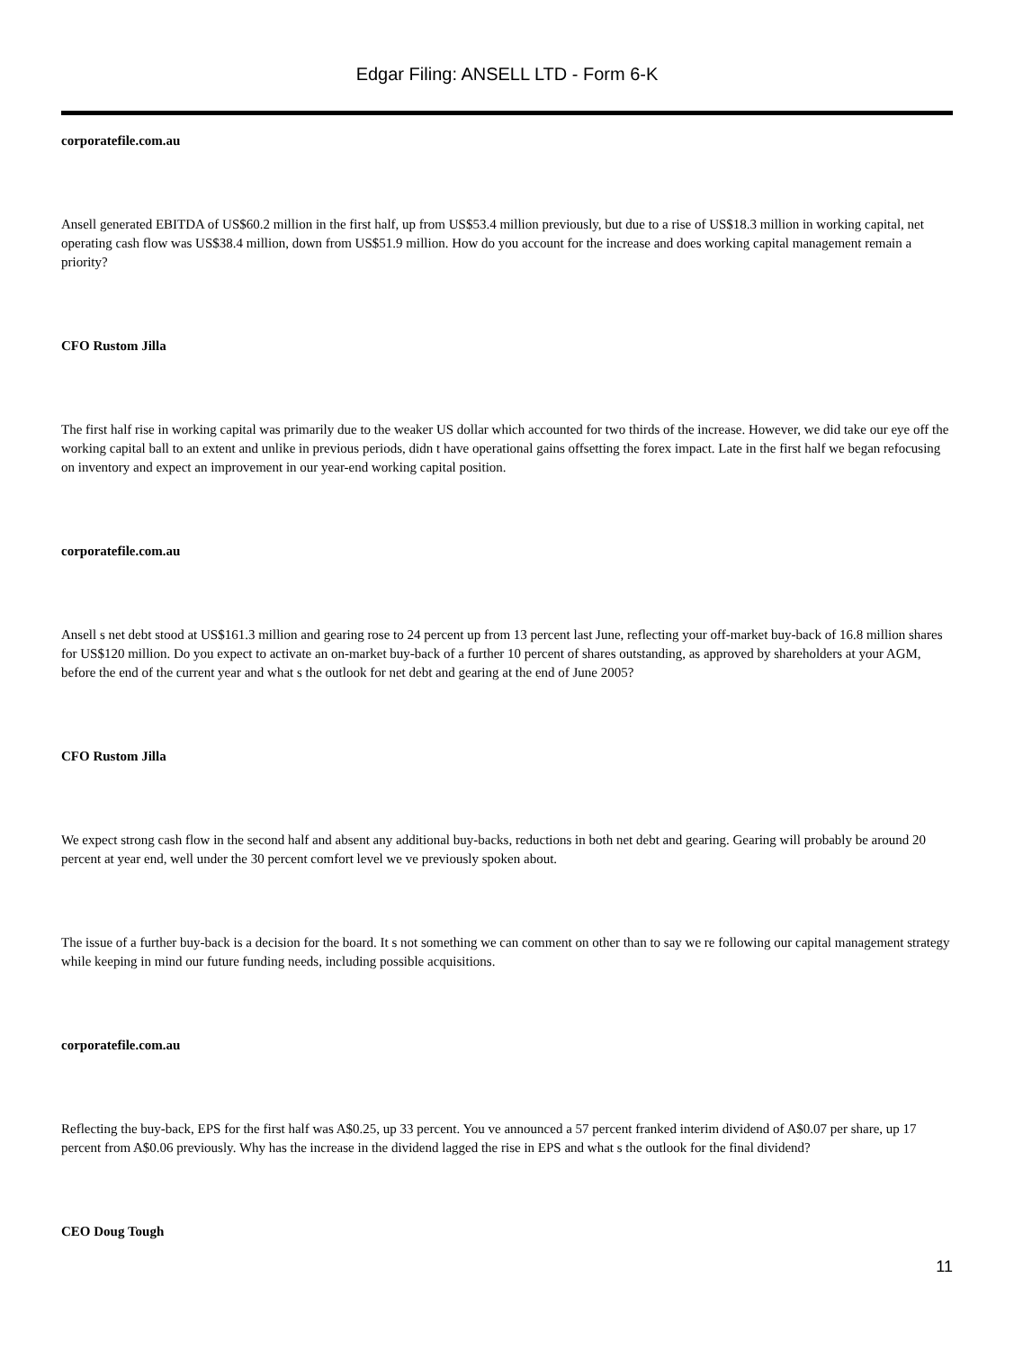Edgar Filing: ANSELL LTD - Form 6-K
corporatefile.com.au
Ansell generated EBITDA of US$60.2 million in the first half, up from US$53.4 million previously, but due to a rise of US$18.3 million in working capital, net operating cash flow was US$38.4 million, down from US$51.9 million. How do you account for the increase and does working capital management remain a priority?
CFO Rustom Jilla
The first half rise in working capital was primarily due to the weaker US dollar which accounted for two thirds of the increase. However, we did take our eye off the working capital ball to an extent and unlike in previous periods, didn t have operational gains offsetting the forex impact. Late in the first half we began refocusing on inventory and expect an improvement in our year-end working capital position.
corporatefile.com.au
Ansell s net debt stood at US$161.3 million and gearing rose to 24 percent up from 13 percent last June, reflecting your off-market buy-back of 16.8 million shares for US$120 million. Do you expect to activate an on-market buy-back of a further 10 percent of shares outstanding, as approved by shareholders at your AGM, before the end of the current year and what s the outlook for net debt and gearing at the end of June 2005?
CFO Rustom Jilla
We expect strong cash flow in the second half and absent any additional buy-backs, reductions in both net debt and gearing. Gearing will probably be around 20 percent at year end, well under the 30 percent comfort level we ve previously spoken about.
The issue of a further buy-back is a decision for the board. It s not something we can comment on other than to say we re following our capital management strategy while keeping in mind our future funding needs, including possible acquisitions.
corporatefile.com.au
Reflecting the buy-back, EPS for the first half was A$0.25, up 33 percent. You ve announced a 57 percent franked interim dividend of A$0.07 per share, up 17 percent from A$0.06 previously. Why has the increase in the dividend lagged the rise in EPS and what s the outlook for the final dividend?
CEO Doug Tough
11